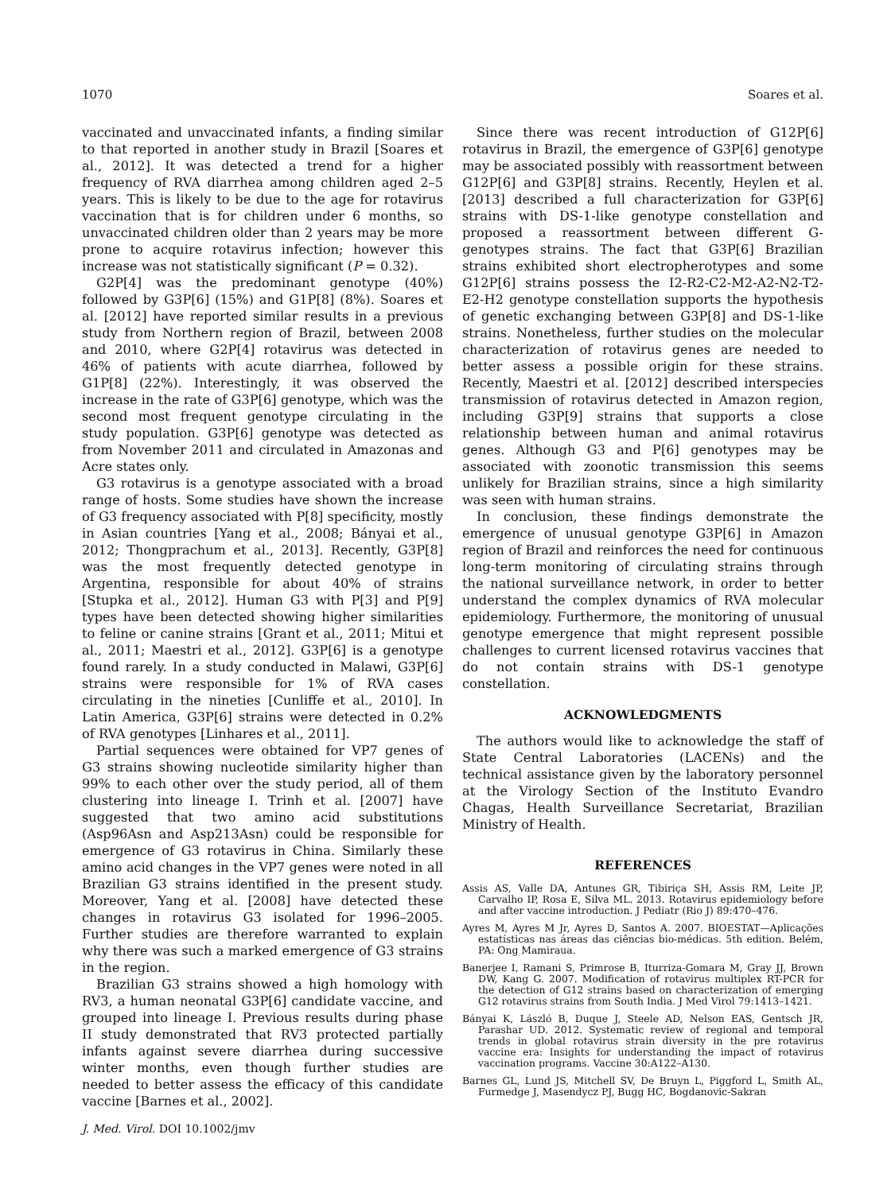1070 Soares et al.
vaccinated and unvaccinated infants, a finding similar to that reported in another study in Brazil [Soares et al., 2012]. It was detected a trend for a higher frequency of RVA diarrhea among children aged 2–5 years. This is likely to be due to the age for rotavirus vaccination that is for children under 6 months, so unvaccinated children older than 2 years may be more prone to acquire rotavirus infection; however this increase was not statistically significant (P = 0.32).
G2P[4] was the predominant genotype (40%) followed by G3P[6] (15%) and G1P[8] (8%). Soares et al. [2012] have reported similar results in a previous study from Northern region of Brazil, between 2008 and 2010, where G2P[4] rotavirus was detected in 46% of patients with acute diarrhea, followed by G1P[8] (22%). Interestingly, it was observed the increase in the rate of G3P[6] genotype, which was the second most frequent genotype circulating in the study population. G3P[6] genotype was detected as from November 2011 and circulated in Amazonas and Acre states only.
G3 rotavirus is a genotype associated with a broad range of hosts. Some studies have shown the increase of G3 frequency associated with P[8] specificity, mostly in Asian countries [Yang et al., 2008; Bányai et al., 2012; Thongprachum et al., 2013]. Recently, G3P[8] was the most frequently detected genotype in Argentina, responsible for about 40% of strains [Stupka et al., 2012]. Human G3 with P[3] and P[9] types have been detected showing higher similarities to feline or canine strains [Grant et al., 2011; Mitui et al., 2011; Maestri et al., 2012]. G3P[6] is a genotype found rarely. In a study conducted in Malawi, G3P[6] strains were responsible for 1% of RVA cases circulating in the nineties [Cunliffe et al., 2010]. In Latin America, G3P[6] strains were detected in 0.2% of RVA genotypes [Linhares et al., 2011].
Partial sequences were obtained for VP7 genes of G3 strains showing nucleotide similarity higher than 99% to each other over the study period, all of them clustering into lineage I. Trinh et al. [2007] have suggested that two amino acid substitutions (Asp96Asn and Asp213Asn) could be responsible for emergence of G3 rotavirus in China. Similarly these amino acid changes in the VP7 genes were noted in all Brazilian G3 strains identified in the present study. Moreover, Yang et al. [2008] have detected these changes in rotavirus G3 isolated for 1996–2005. Further studies are therefore warranted to explain why there was such a marked emergence of G3 strains in the region.
Brazilian G3 strains showed a high homology with RV3, a human neonatal G3P[6] candidate vaccine, and grouped into lineage I. Previous results during phase II study demonstrated that RV3 protected partially infants against severe diarrhea during successive winter months, even though further studies are needed to better assess the efficacy of this candidate vaccine [Barnes et al., 2002].
J. Med. Virol. DOI 10.1002/jmv
Since there was recent introduction of G12P[6] rotavirus in Brazil, the emergence of G3P[6] genotype may be associated possibly with reassortment between G12P[6] and G3P[8] strains. Recently, Heylen et al. [2013] described a full characterization for G3P[6] strains with DS-1-like genotype constellation and proposed a reassortment between different G-genotypes strains. The fact that G3P[6] Brazilian strains exhibited short electropherotypes and some G12P[6] strains possess the I2-R2-C2-M2-A2-N2-T2-E2-H2 genotype constellation supports the hypothesis of genetic exchanging between G3P[8] and DS-1-like strains. Nonetheless, further studies on the molecular characterization of rotavirus genes are needed to better assess a possible origin for these strains. Recently, Maestri et al. [2012] described interspecies transmission of rotavirus detected in Amazon region, including G3P[9] strains that supports a close relationship between human and animal rotavirus genes. Although G3 and P[6] genotypes may be associated with zoonotic transmission this seems unlikely for Brazilian strains, since a high similarity was seen with human strains.
In conclusion, these findings demonstrate the emergence of unusual genotype G3P[6] in Amazon region of Brazil and reinforces the need for continuous long-term monitoring of circulating strains through the national surveillance network, in order to better understand the complex dynamics of RVA molecular epidemiology. Furthermore, the monitoring of unusual genotype emergence that might represent possible challenges to current licensed rotavirus vaccines that do not contain strains with DS-1 genotype constellation.
ACKNOWLEDGMENTS
The authors would like to acknowledge the staff of State Central Laboratories (LACENs) and the technical assistance given by the laboratory personnel at the Virology Section of the Instituto Evandro Chagas, Health Surveillance Secretariat, Brazilian Ministry of Health.
REFERENCES
Assis AS, Valle DA, Antunes GR, Tibiriça SH, Assis RM, Leite JP, Carvalho IP, Rosa E, Silva ML. 2013. Rotavirus epidemiology before and after vaccine introduction. J Pediatr (Rio J) 89:470–476.
Ayres M, Ayres M Jr, Ayres D, Santos A. 2007. BIOESTAT—Aplicações estatísticas nas áreas das ciências bio-médicas. 5th edition. Belém, PA: Ong Mamiraua.
Banerjee I, Ramani S, Primrose B, Iturriza-Gomara M, Gray JJ, Brown DW, Kang G. 2007. Modification of rotavirus multiplex RT-PCR for the detection of G12 strains based on characterization of emerging G12 rotavirus strains from South India. J Med Virol 79:1413–1421.
Bányai K, László B, Duque J, Steele AD, Nelson EAS, Gentsch JR, Parashar UD. 2012. Systematic review of regional and temporal trends in global rotavirus strain diversity in the pre rotavirus vaccine era: Insights for understanding the impact of rotavirus vaccination programs. Vaccine 30:A122–A130.
Barnes GL, Lund JS, Mitchell SV, De Bruyn L, Piggford L, Smith AL, Furmedge J, Masendycz PJ, Bugg HC, Bogdanovic-Sakran